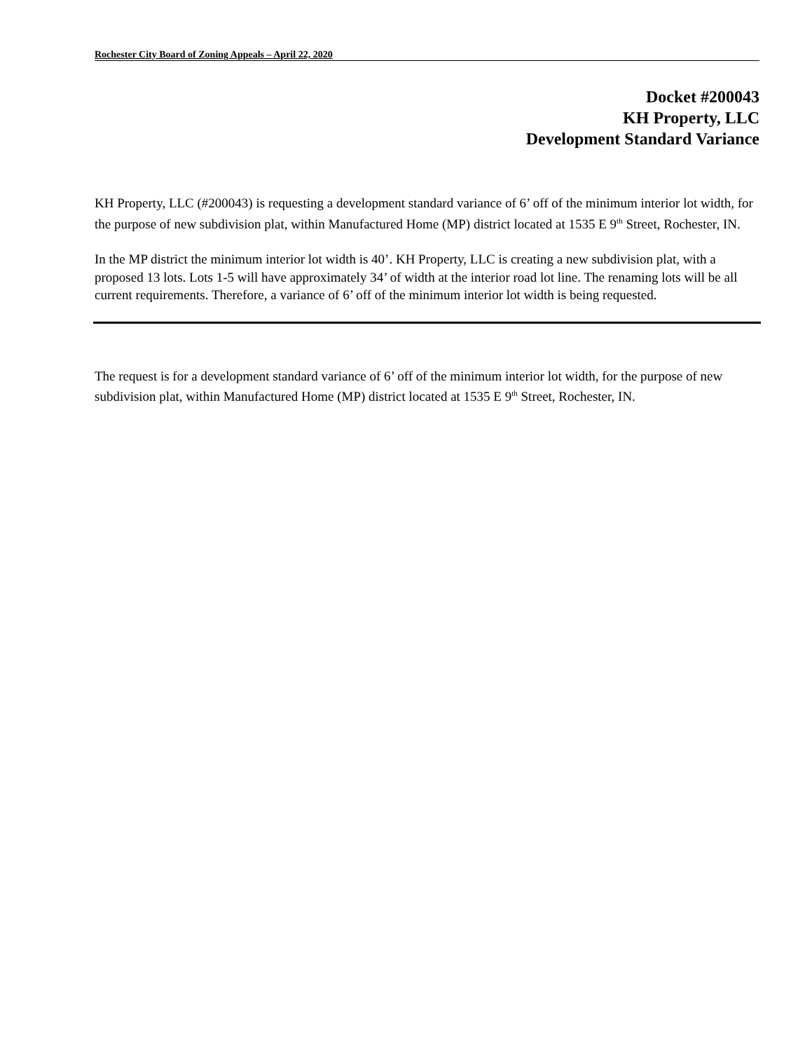Rochester City Board of Zoning Appeals – April 22, 2020
Docket #200043
KH Property, LLC
Development Standard Variance
KH Property, LLC (#200043) is requesting a development standard variance of 6’ off of the minimum interior lot width, for the purpose of new subdivision plat, within Manufactured Home (MP) district located at 1535 E 9<sup>th</sup> Street, Rochester, IN.
In the MP district the minimum interior lot width is 40’. KH Property, LLC is creating a new subdivision plat, with a proposed 13 lots. Lots 1-5 will have approximately 34’ of width at the interior road lot line. The renaming lots will be all current requirements. Therefore, a variance of 6’ off of the minimum interior lot width is being requested.
The request is for a development standard variance of 6’ off of the minimum interior lot width, for the purpose of new subdivision plat, within Manufactured Home (MP) district located at 1535 E 9<sup>th</sup> Street, Rochester, IN.